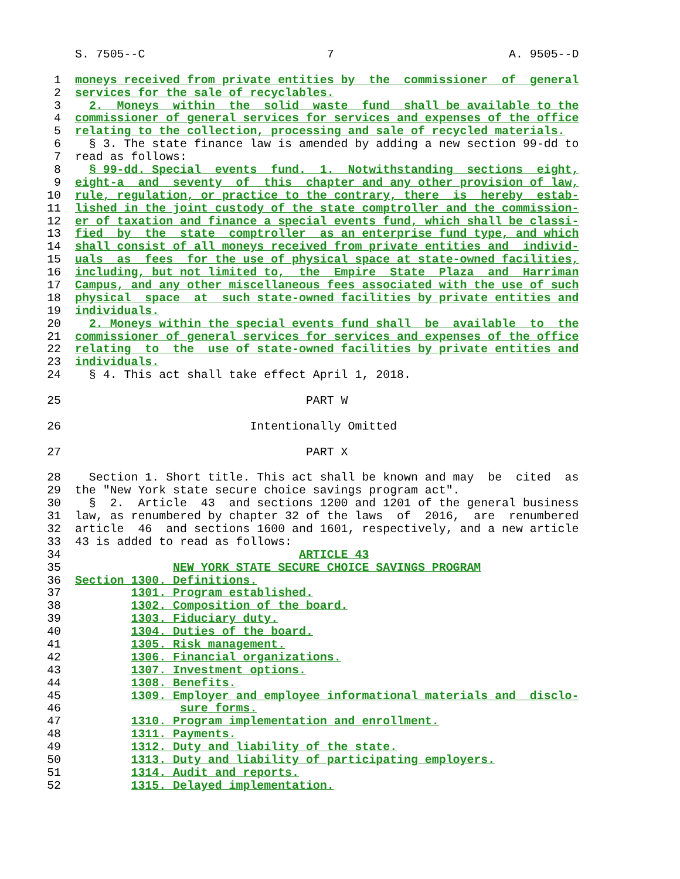S. 7505--C 7 A. 9505--D
1 moneys received from private entities by the commissioner of general
2 services for the sale of recyclables.
3 2. Moneys within the solid waste fund shall be available to the
4 commissioner of general services for services and expenses of the office
5 relating to the collection, processing and sale of recycled materials.
6 § 3. The state finance law is amended by adding a new section 99-dd to
7 read as follows:
8 § 99-dd. Special events fund. 1. Notwithstanding sections eight,
9 eight-a and seventy of this chapter and any other provision of law,
10 rule, regulation, or practice to the contrary, there is hereby estab-
11 lished in the joint custody of the state comptroller and the commission-
12 er of taxation and finance a special events fund, which shall be classi-
13 fied by the state comptroller as an enterprise fund type, and which
14 shall consist of all moneys received from private entities and individ-
15 uals as fees for the use of physical space at state-owned facilities,
16 including, but not limited to, the Empire State Plaza and Harriman
17 Campus, and any other miscellaneous fees associated with the use of such
18 physical space at such state-owned facilities by private entities and
19 individuals.
20 2. Moneys within the special events fund shall be available to the
21 commissioner of general services for services and expenses of the office
22 relating to the use of state-owned facilities by private entities and
23 individuals.
24 § 4. This act shall take effect April 1, 2018.
25 PART W
26 Intentionally Omitted
27 PART X
28 Section 1. Short title. This act shall be known and may be cited as
29 the "New York state secure choice savings program act".
30 § 2. Article 43 and sections 1200 and 1201 of the general business
31 law, as renumbered by chapter 32 of the laws of 2016, are renumbered
32 article 46 and sections 1600 and 1601, respectively, and a new article
33 43 is added to read as follows:
34 ARTICLE 43
35 NEW YORK STATE SECURE CHOICE SAVINGS PROGRAM
36 Section 1300. Definitions.
37 1301. Program established.
38 1302. Composition of the board.
39 1303. Fiduciary duty.
40 1304. Duties of the board.
41 1305. Risk management.
42 1306. Financial organizations.
43 1307. Investment options.
44 1308. Benefits.
45 1309. Employer and employee informational materials and disclo-
46 sure forms.
47 1310. Program implementation and enrollment.
48 1311. Payments.
49 1312. Duty and liability of the state.
50 1313. Duty and liability of participating employers.
51 1314. Audit and reports.
52 1315. Delayed implementation.